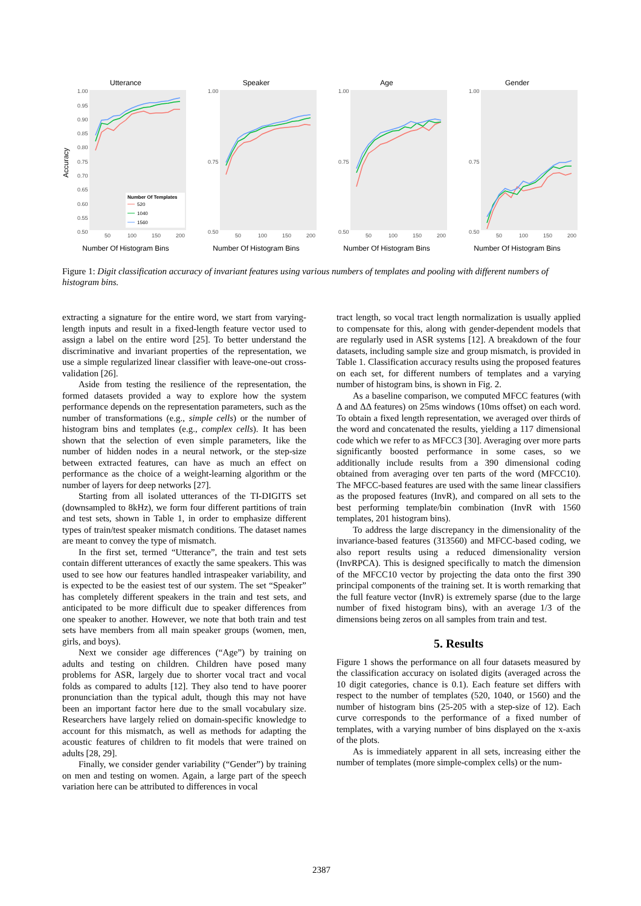Utterance
1.00
0.95
0.90
0.85
0.80
0.75
0.70
0.65
0.60
0.55
0.50
50
100
150
200
Accuracy
Number Of Templates
520
1040
1560
Number Of Histogram Bins
Speaker
1.00
0.75
0.50
50
100
150
200
Number Of Histogram Bins
Age
1.00
0.75
0.50
50
100
150
200
Number Of Histogram Bins
Gender
1.00
0.75
0.50
50
100
150
200
Number Of Histogram Bins
Figure 1: Digit classification accuracy of invariant features using various numbers of templates and pooling with different numbers of histogram bins.
extracting a signature for the entire word, we start from varying-length inputs and result in a fixed-length feature vector used to assign a label on the entire word [25]. To better understand the discriminative and invariant properties of the representation, we use a simple regularized linear classifier with leave-one-out cross-validation [26].
Aside from testing the resilience of the representation, the formed datasets provided a way to explore how the system performance depends on the representation parameters, such as the number of transformations (e.g., simple cells) or the number of histogram bins and templates (e.g., complex cells). It has been shown that the selection of even simple parameters, like the number of hidden nodes in a neural network, or the step-size between extracted features, can have as much an effect on performance as the choice of a weight-learning algorithm or the number of layers for deep networks [27].
Starting from all isolated utterances of the TI-DIGITS set (downsampled to 8kHz), we form four different partitions of train and test sets, shown in Table 1, in order to emphasize different types of train/test speaker mismatch conditions. The dataset names are meant to convey the type of mismatch.
In the first set, termed “Utterance”, the train and test sets contain different utterances of exactly the same speakers. This was used to see how our features handled intraspeaker variability, and is expected to be the easiest test of our system. The set “Speaker” has completely different speakers in the train and test sets, and anticipated to be more difficult due to speaker differences from one speaker to another. However, we note that both train and test sets have members from all main speaker groups (women, men, girls, and boys).
Next we consider age differences (“Age”) by training on adults and testing on children. Children have posed many problems for ASR, largely due to shorter vocal tract and vocal folds as compared to adults [12]. They also tend to have poorer pronunciation than the typical adult, though this may not have been an important factor here due to the small vocabulary size. Researchers have largely relied on domain-specific knowledge to account for this mismatch, as well as methods for adapting the acoustic features of children to fit models that were trained on adults [28, 29].
Finally, we consider gender variability (“Gender”) by training on men and testing on women. Again, a large part of the speech variation here can be attributed to differences in vocal
tract length, so vocal tract length normalization is usually applied to compensate for this, along with gender-dependent models that are regularly used in ASR systems [12]. A breakdown of the four datasets, including sample size and group mismatch, is provided in Table 1. Classification accuracy results using the proposed features on each set, for different numbers of templates and a varying number of histogram bins, is shown in Fig. 2.
As a baseline comparison, we computed MFCC features (with Δ and ΔΔ features) on 25ms windows (10ms offset) on each word. To obtain a fixed length representation, we averaged over thirds of the word and concatenated the results, yielding a 117 dimensional code which we refer to as MFCC3 [30]. Averaging over more parts significantly boosted performance in some cases, so we additionally include results from a 390 dimensional coding obtained from averaging over ten parts of the word (MFCC10). The MFCC-based features are used with the same linear classifiers as the proposed features (InvR), and compared on all sets to the best performing template/bin combination (InvR with 1560 templates, 201 histogram bins).
To address the large discrepancy in the dimensionality of the invariance-based features (313560) and MFCC-based coding, we also report results using a reduced dimensionality version (InvRPCA). This is designed specifically to match the dimension of the MFCC10 vector by projecting the data onto the first 390 principal components of the training set. It is worth remarking that the full feature vector (InvR) is extremely sparse (due to the large number of fixed histogram bins), with an average 1/3 of the dimensions being zeros on all samples from train and test.
5. Results
Figure 1 shows the performance on all four datasets measured by the classification accuracy on isolated digits (averaged across the 10 digit categories, chance is 0.1). Each feature set differs with respect to the number of templates (520, 1040, or 1560) and the number of histogram bins (25-205 with a step-size of 12). Each curve corresponds to the performance of a fixed number of templates, with a varying number of bins displayed on the x-axis of the plots.
As is immediately apparent in all sets, increasing either the number of templates (more simple-complex cells) or the num-
2387